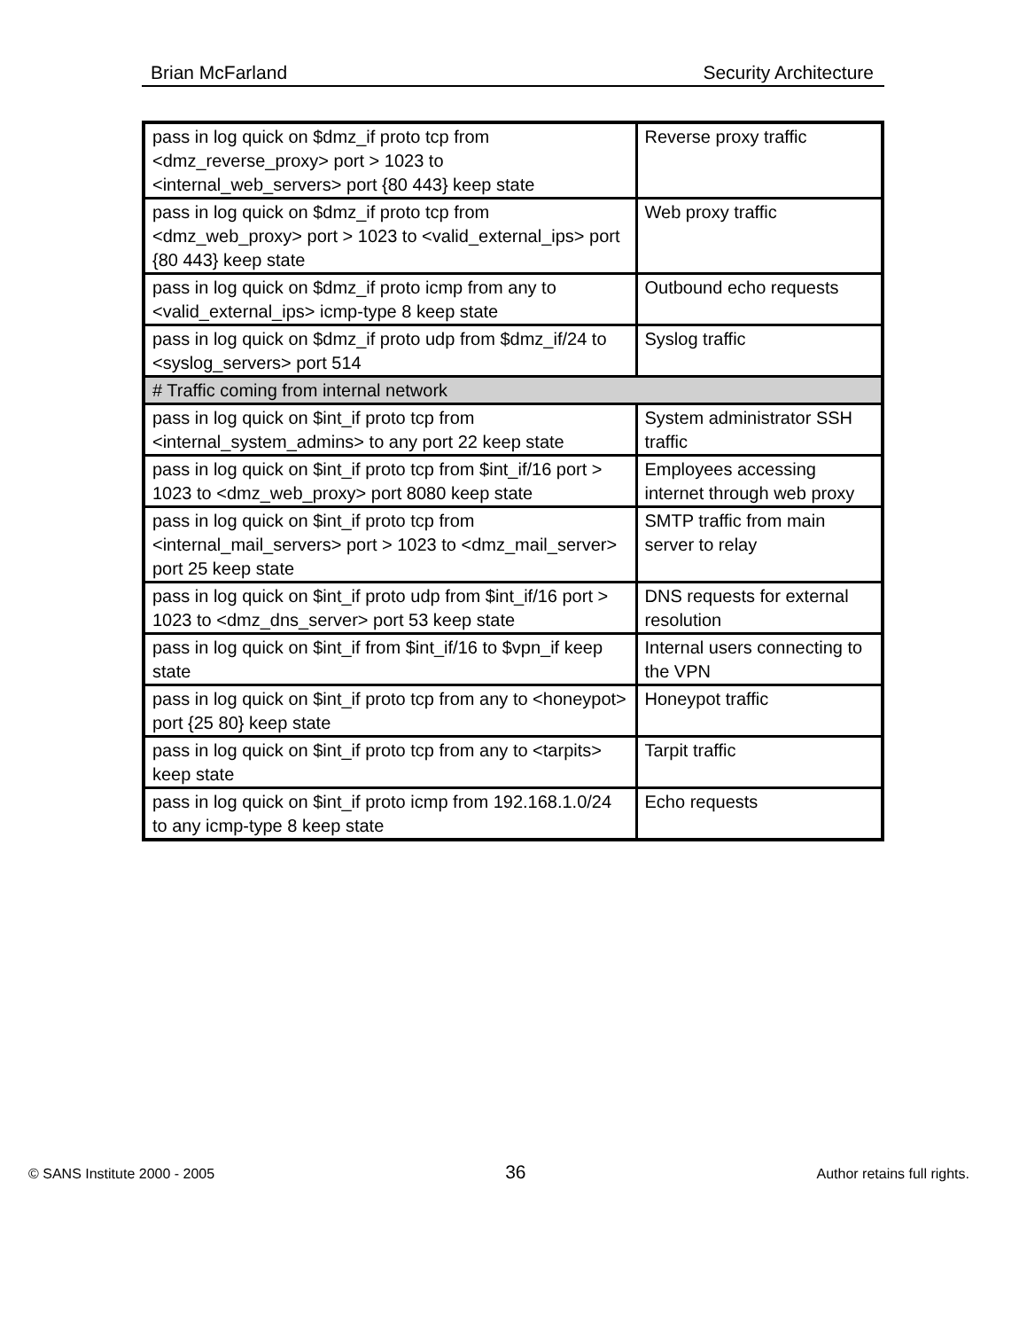Brian McFarland Security Architecture
| pass in log quick on $dmz_if proto tcp from <dmz_reverse_proxy> port > 1023 to <internal_web_servers> port {80 443} keep state | Reverse proxy traffic |
| pass in log quick on $dmz_if proto tcp from <dmz_web_proxy> port > 1023 to <valid_external_ips> port {80 443} keep state | Web proxy traffic |
| pass in log quick on $dmz_if proto icmp from any to <valid_external_ips> icmp-type 8 keep state | Outbound echo requests |
| pass in log quick on $dmz_if proto udp from $dmz_if/24 to <syslog_servers> port 514 | Syslog traffic |
| # Traffic coming from internal network | |
| pass in log quick on $int_if proto tcp from <internal_system_admins> to any port 22 keep state | System administrator SSH traffic |
| pass in log quick on $int_if proto tcp from $int_if/16 port > 1023 to <dmz_web_proxy> port 8080 keep state | Employees accessing internet through web proxy |
| pass in log quick on $int_if proto tcp from <internal_mail_servers> port > 1023 to <dmz_mail_server> port 25 keep state | SMTP traffic from main server to relay |
| pass in log quick on $int_if proto udp from $int_if/16 port > 1023 to <dmz_dns_server> port 53 keep state | DNS requests for external resolution |
| pass in log quick on $int_if from $int_if/16 to $vpn_if keep state | Internal users connecting to the VPN |
| pass in log quick on $int_if proto tcp from any to <honeypot> port {25 80} keep state | Honeypot traffic |
| pass in log quick on $int_if proto tcp from any to <tarpits> keep state | Tarpit traffic |
| pass in log quick on $int_if proto icmp from 192.168.1.0/24 to any icmp-type 8 keep state | Echo requests |
© SANS Institute 2000 - 2005 36 Author retains full rights.